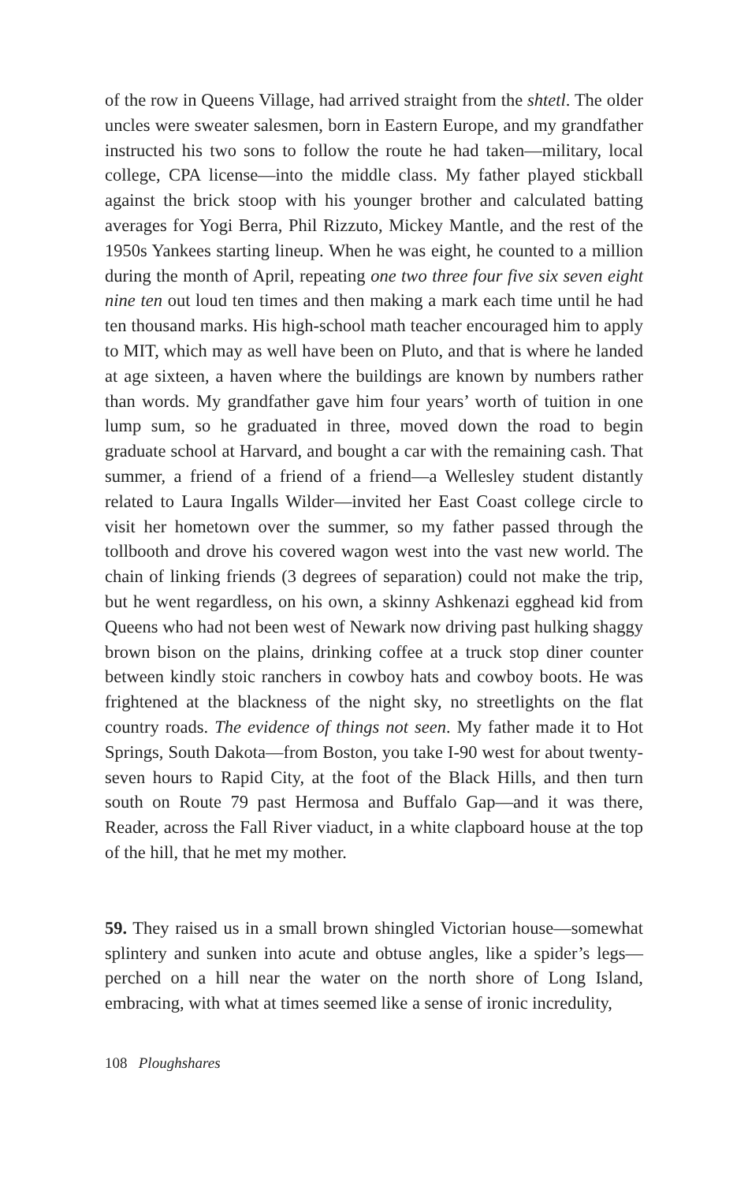of the row in Queens Village, had arrived straight from the shtetl. The older uncles were sweater salesmen, born in Eastern Europe, and my grandfather instructed his two sons to follow the route he had taken—military, local college, CPA license—into the middle class. My father played stickball against the brick stoop with his younger brother and calculated batting averages for Yogi Berra, Phil Rizzuto, Mickey Mantle, and the rest of the 1950s Yankees starting lineup. When he was eight, he counted to a million during the month of April, repeating one two three four five six seven eight nine ten out loud ten times and then making a mark each time until he had ten thousand marks. His high-school math teacher encouraged him to apply to MIT, which may as well have been on Pluto, and that is where he landed at age sixteen, a haven where the buildings are known by numbers rather than words. My grandfather gave him four years’ worth of tuition in one lump sum, so he graduated in three, moved down the road to begin graduate school at Harvard, and bought a car with the remaining cash. That summer, a friend of a friend of a friend—a Wellesley student distantly related to Laura Ingalls Wilder—invited her East Coast college circle to visit her hometown over the summer, so my father passed through the tollbooth and drove his covered wagon west into the vast new world. The chain of linking friends (3 degrees of separation) could not make the trip, but he went regardless, on his own, a skinny Ashkenazi egghead kid from Queens who had not been west of Newark now driving past hulking shaggy brown bison on the plains, drinking coffee at a truck stop diner counter between kindly stoic ranchers in cowboy hats and cowboy boots. He was frightened at the blackness of the night sky, no streetlights on the flat country roads. The evidence of things not seen. My father made it to Hot Springs, South Dakota—from Boston, you take I-90 west for about twenty-seven hours to Rapid City, at the foot of the Black Hills, and then turn south on Route 79 past Hermosa and Buffalo Gap—and it was there, Reader, across the Fall River viaduct, in a white clapboard house at the top of the hill, that he met my mother.
59. They raised us in a small brown shingled Victorian house—somewhat splintery and sunken into acute and obtuse angles, like a spider’s legs—perched on a hill near the water on the north shore of Long Island, embracing, with what at times seemed like a sense of ironic incredulity,
108 Ploughshares